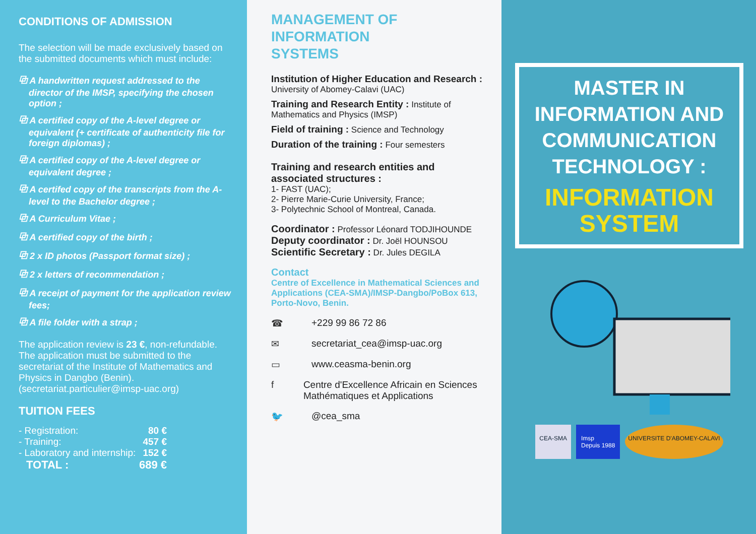CONDITIONS OF ADMISSION
The selection will be made exclusively based on the submitted documents which must include:
⧉ A handwritten request addressed to the director of the IMSP, specifying the chosen option ;
⧉ A certified copy of the A-level degree or equivalent (+ certificate of authenticity file for foreign diplomas) ;
⧉ A certified copy of the A-level degree or equivalent degree ;
⧉ A certifed copy of the transcripts from the A-level to the Bachelor degree ;
⧉ A Curriculum Vitae ;
⧉ A certified copy of the birth ;
⧉ 2 x ID photos (Passport format size) ;
⧉ 2 x letters of recommendation ;
⧉ A receipt of payment for the application review fees;
⧉ A file folder with a strap ;
The application review is 23 €, non-refundable. The application must be submitted to the secretariat of the Institute of Mathematics and Physics in Dangbo (Benin). (secretariat.particulier@imsp-uac.org)
TUITION FEES
- Registration: 80 €
- Training: 457 €
- Laboratory and internship: 152 €
TOTAL : 689 €
MANAGEMENT OF
INFORMATION
SYSTEMS
Institution of Higher Education and Research : University of Abomey-Calavi (UAC)
Training and Research Entity : Institute of Mathematics and Physics (IMSP)
Field of training : Science and Technology
Duration of the training : Four semesters
Training and research entities and associated structures :
1- FAST (UAC);
2- Pierre Marie-Curie University, France;
3- Polytechnic School of Montreal, Canada.
Coordinator : Professor Léonard TODJIHOUNDE
Deputy coordinator : Dr. Joël HOUNSOU
Scientific Secretary : Dr. Jules DEGILA
Contact
Centre of Excellence in Mathematical Sciences and Applications (CEA-SMA)/IMSP-Dangbo/PoBox 613, Porto-Novo, Benin.
☎ +229 99 86 72 86
✉ secretariat_cea@imsp-uac.org
▭ www.ceasma-benin.org
f Centre d'Excellence Africain en Sciences Mathématiques et Applications
🐦 @cea_sma
MASTER IN INFORMATION AND COMMUNICATION TECHNOLOGY :
INFORMATION SYSTEM
CEA-SMA Imsp
Depuis 1988
UNIVERSITE D'ABOMEY-CALAVI